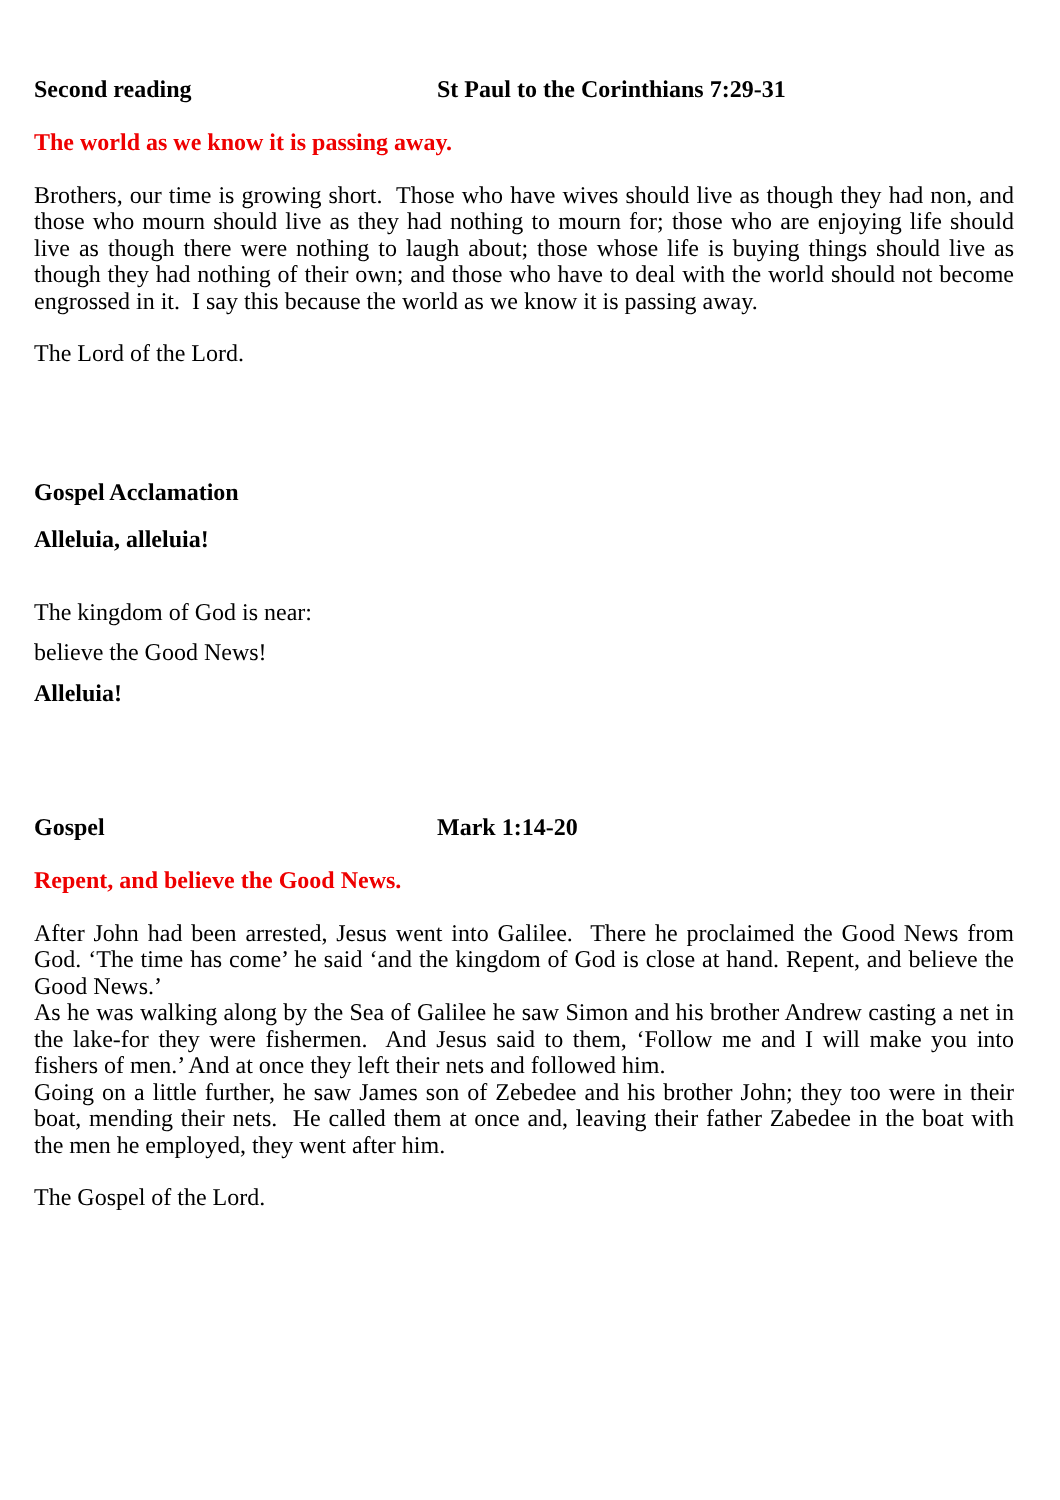Second reading St Paul to the Corinthians 7:29-31
The world as we know it is passing away.
Brothers, our time is growing short. Those who have wives should live as though they had non, and those who mourn should live as they had nothing to mourn for; those who are enjoying life should live as though there were nothing to laugh about; those whose life is buying things should live as though they had nothing of their own; and those who have to deal with the world should not become engrossed in it. I say this because the world as we know it is passing away.
The Lord of the Lord.
Gospel Acclamation
Alleluia, alleluia!
The kingdom of God is near:
believe the Good News!
Alleluia!
Gospel Mark 1:14-20
Repent, and believe the Good News.
After John had been arrested, Jesus went into Galilee. There he proclaimed the Good News from God. ‘The time has come’ he said ‘and the kingdom of God is close at hand. Repent, and believe the Good News.’
As he was walking along by the Sea of Galilee he saw Simon and his brother Andrew casting a net in the lake-for they were fishermen. And Jesus said to them, ‘Follow me and I will make you into fishers of men.’ And at once they left their nets and followed him.
Going on a little further, he saw James son of Zebedee and his brother John; they too were in their boat, mending their nets. He called them at once and, leaving their father Zabedee in the boat with the men he employed, they went after him.
The Gospel of the Lord.